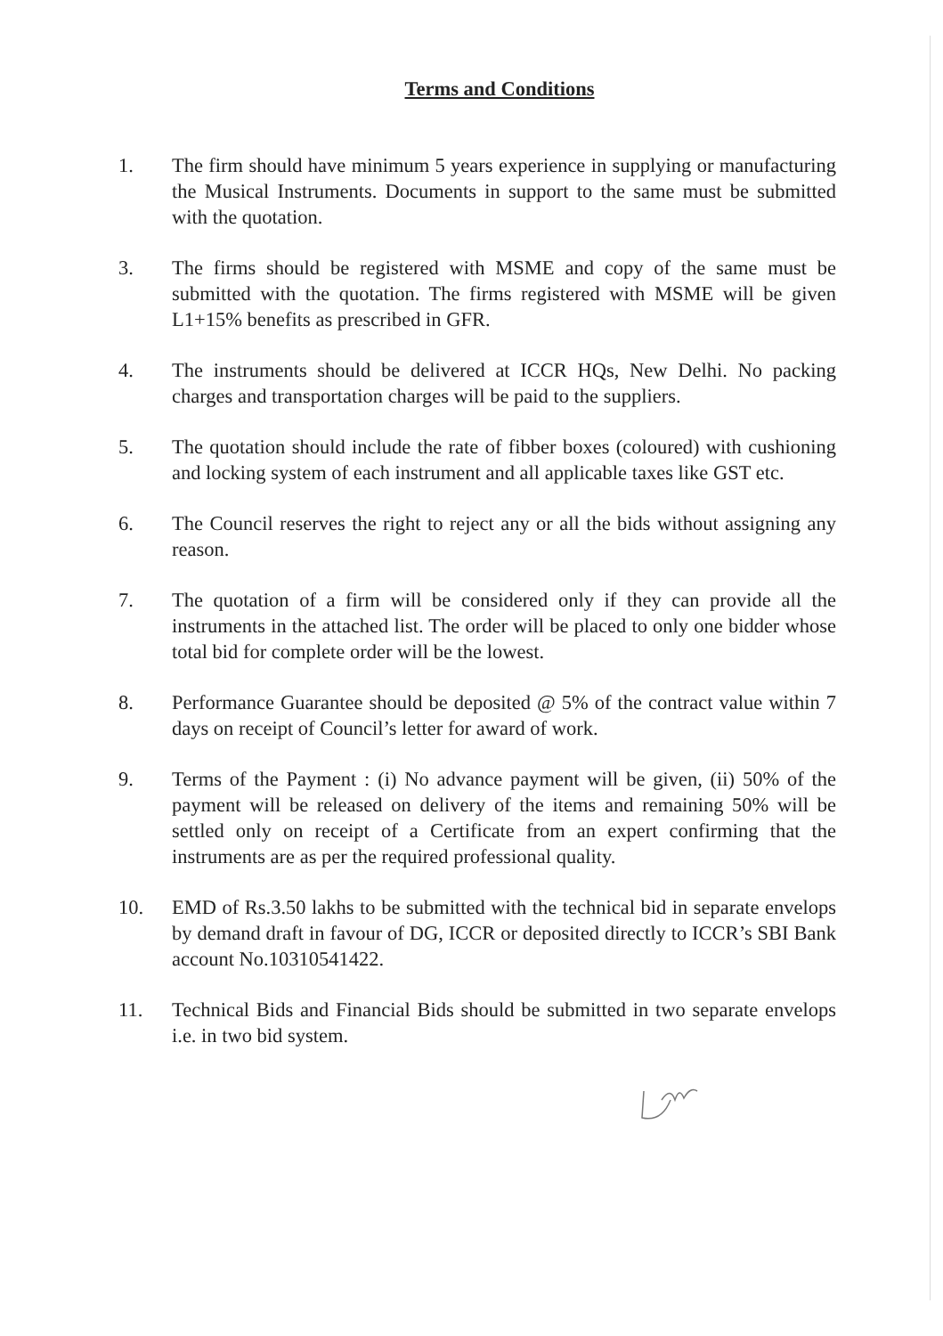Terms and Conditions
1. The firm should have minimum 5 years experience in supplying or manufacturing the Musical Instruments. Documents in support to the same must be submitted with the quotation.
3. The firms should be registered with MSME and copy of the same must be submitted with the quotation. The firms registered with MSME will be given L1+15% benefits as prescribed in GFR.
4. The instruments should be delivered at ICCR HQs, New Delhi. No packing charges and transportation charges will be paid to the suppliers.
5. The quotation should include the rate of fibber boxes (coloured) with cushioning and locking system of each instrument and all applicable taxes like GST etc.
6. The Council reserves the right to reject any or all the bids without assigning any reason.
7. The quotation of a firm will be considered only if they can provide all the instruments in the attached list. The order will be placed to only one bidder whose total bid for complete order will be the lowest.
8. Performance Guarantee should be deposited @ 5% of the contract value within 7 days on receipt of Council’s letter for award of work.
9. Terms of the Payment : (i) No advance payment will be given, (ii) 50% of the payment will be released on delivery of the items and remaining 50% will be settled only on receipt of a Certificate from an expert confirming that the instruments are as per the required professional quality.
10. EMD of Rs.3.50 lakhs to be submitted with the technical bid in separate envelops by demand draft in favour of DG, ICCR or deposited directly to ICCR’s SBI Bank account No.10310541422.
11. Technical Bids and Financial Bids should be submitted in two separate envelops i.e. in two bid system.